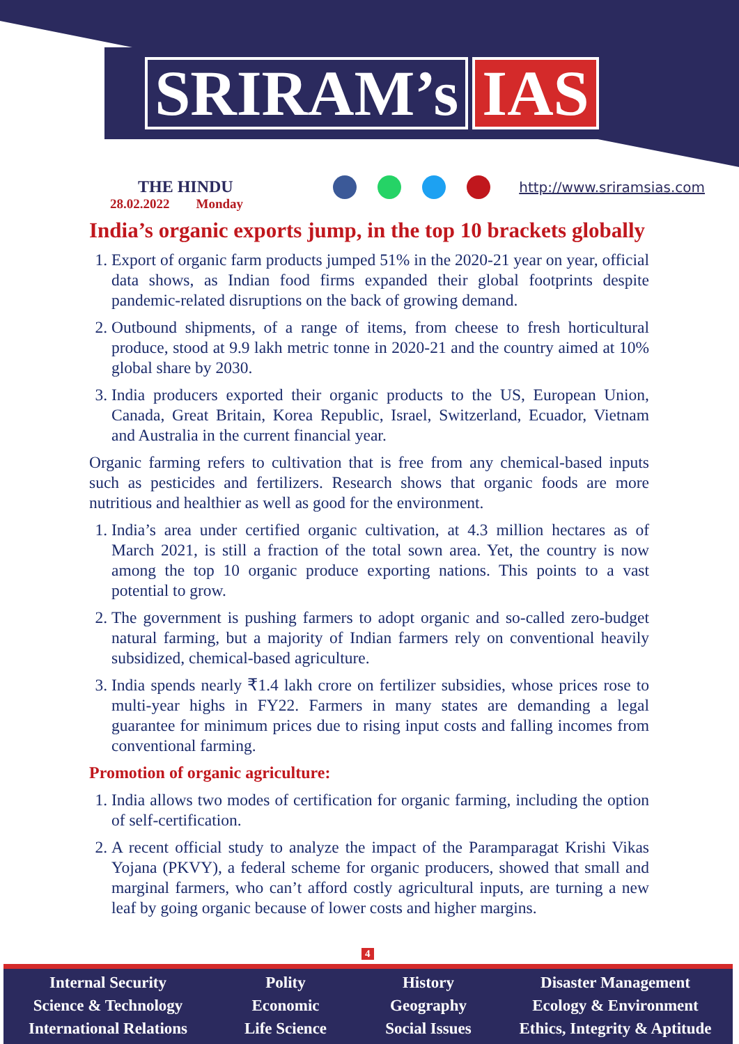SRIRAM’s IAS
THE HINDU
28.02.2022 Monday
http://www.sriramsias.com
India’s organic exports jump, in the top 10 brackets globally
1. Export of organic farm products jumped 51% in the 2020-21 year on year, official data shows, as Indian food firms expanded their global footprints despite pandemic-related disruptions on the back of growing demand.
2. Outbound shipments, of a range of items, from cheese to fresh horticultural produce, stood at 9.9 lakh metric tonne in 2020-21 and the country aimed at 10% global share by 2030.
3. India producers exported their organic products to the US, European Union, Canada, Great Britain, Korea Republic, Israel, Switzerland, Ecuador, Vietnam and Australia in the current financial year.
Organic farming refers to cultivation that is free from any chemical-based inputs such as pesticides and fertilizers. Research shows that organic foods are more nutritious and healthier as well as good for the environment.
1. India’s area under certified organic cultivation, at 4.3 million hectares as of March 2021, is still a fraction of the total sown area. Yet, the country is now among the top 10 organic produce exporting nations. This points to a vast potential to grow.
2. The government is pushing farmers to adopt organic and so-called zero-budget natural farming, but a majority of Indian farmers rely on conventional heavily subsidized, chemical-based agriculture.
3. India spends nearly ₹1.4 lakh crore on fertilizer subsidies, whose prices rose to multi-year highs in FY22. Farmers in many states are demanding a legal guarantee for minimum prices due to rising input costs and falling incomes from conventional farming.
Promotion of organic agriculture:
1. India allows two modes of certification for organic farming, including the option of self-certification.
2. A recent official study to analyze the impact of the Paramparagat Krishi Vikas Yojana (PKVY), a federal scheme for organic producers, showed that small and marginal farmers, who can’t afford costly agricultural inputs, are turning a new leaf by going organic because of lower costs and higher margins.
4
Internal Security
Science & Technology
International Relations
Polity
Economic
Life Science
History
Geography
Social Issues
Disaster Management
Ecology & Environment
Ethics, Integrity & Aptitude